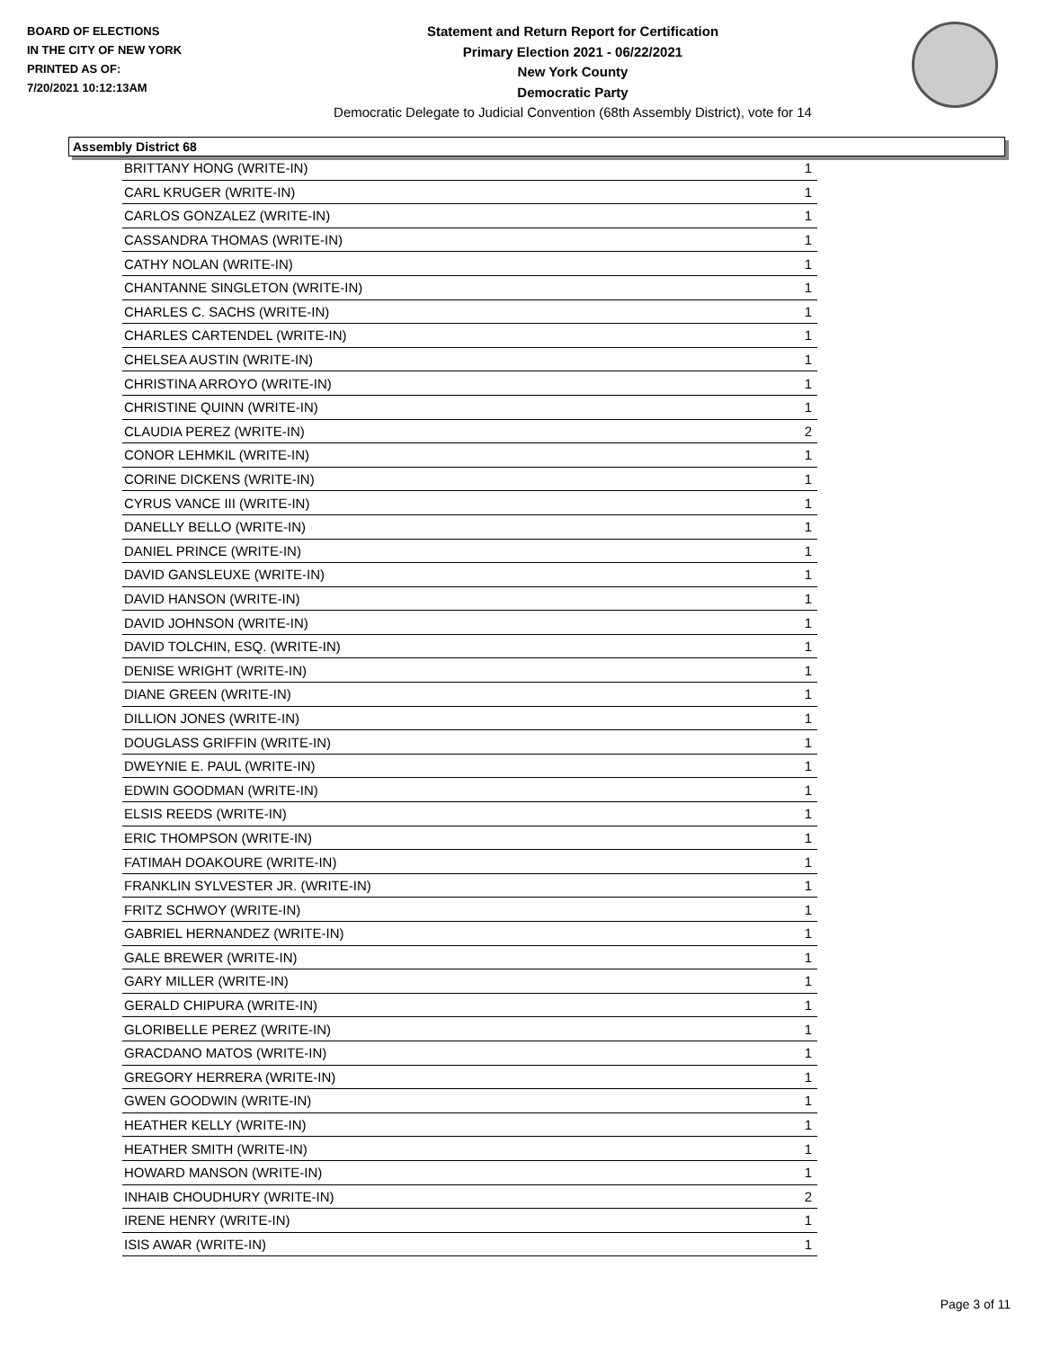BOARD OF ELECTIONS
IN THE CITY OF NEW YORK
PRINTED AS OF:
7/20/2021 10:12:13AM
Statement and Return Report for Certification
Primary Election 2021 - 06/22/2021
New York County
Democratic Party
Democratic Delegate to Judicial Convention (68th Assembly District), vote for 14
Assembly District 68
| BRITTANY HONG (WRITE-IN) | 1 |
| CARL KRUGER (WRITE-IN) | 1 |
| CARLOS GONZALEZ (WRITE-IN) | 1 |
| CASSANDRA THOMAS (WRITE-IN) | 1 |
| CATHY NOLAN (WRITE-IN) | 1 |
| CHANTANNE SINGLETON (WRITE-IN) | 1 |
| CHARLES C. SACHS (WRITE-IN) | 1 |
| CHARLES CARTENDEL (WRITE-IN) | 1 |
| CHELSEA AUSTIN (WRITE-IN) | 1 |
| CHRISTINA ARROYO (WRITE-IN) | 1 |
| CHRISTINE QUINN (WRITE-IN) | 1 |
| CLAUDIA PEREZ (WRITE-IN) | 2 |
| CONOR LEHMKIL (WRITE-IN) | 1 |
| CORINE DICKENS (WRITE-IN) | 1 |
| CYRUS VANCE III (WRITE-IN) | 1 |
| DANELLY BELLO (WRITE-IN) | 1 |
| DANIEL PRINCE (WRITE-IN) | 1 |
| DAVID GANSLEUXE (WRITE-IN) | 1 |
| DAVID HANSON (WRITE-IN) | 1 |
| DAVID JOHNSON (WRITE-IN) | 1 |
| DAVID TOLCHIN, ESQ. (WRITE-IN) | 1 |
| DENISE WRIGHT (WRITE-IN) | 1 |
| DIANE GREEN (WRITE-IN) | 1 |
| DILLION JONES (WRITE-IN) | 1 |
| DOUGLASS GRIFFIN (WRITE-IN) | 1 |
| DWEYNIE E. PAUL (WRITE-IN) | 1 |
| EDWIN GOODMAN (WRITE-IN) | 1 |
| ELSIS REEDS (WRITE-IN) | 1 |
| ERIC THOMPSON (WRITE-IN) | 1 |
| FATIMAH DOAKOURE (WRITE-IN) | 1 |
| FRANKLIN SYLVESTER JR. (WRITE-IN) | 1 |
| FRITZ SCHWOY (WRITE-IN) | 1 |
| GABRIEL HERNANDEZ (WRITE-IN) | 1 |
| GALE BREWER (WRITE-IN) | 1 |
| GARY MILLER (WRITE-IN) | 1 |
| GERALD CHIPURA (WRITE-IN) | 1 |
| GLORIBELLE PEREZ (WRITE-IN) | 1 |
| GRACDANO MATOS (WRITE-IN) | 1 |
| GREGORY HERRERA (WRITE-IN) | 1 |
| GWEN GOODWIN (WRITE-IN) | 1 |
| HEATHER KELLY (WRITE-IN) | 1 |
| HEATHER SMITH (WRITE-IN) | 1 |
| HOWARD MANSON (WRITE-IN) | 1 |
| INHAIB CHOUDHURY (WRITE-IN) | 2 |
| IRENE HENRY (WRITE-IN) | 1 |
| ISIS AWAR (WRITE-IN) | 1 |
Page 3 of 11